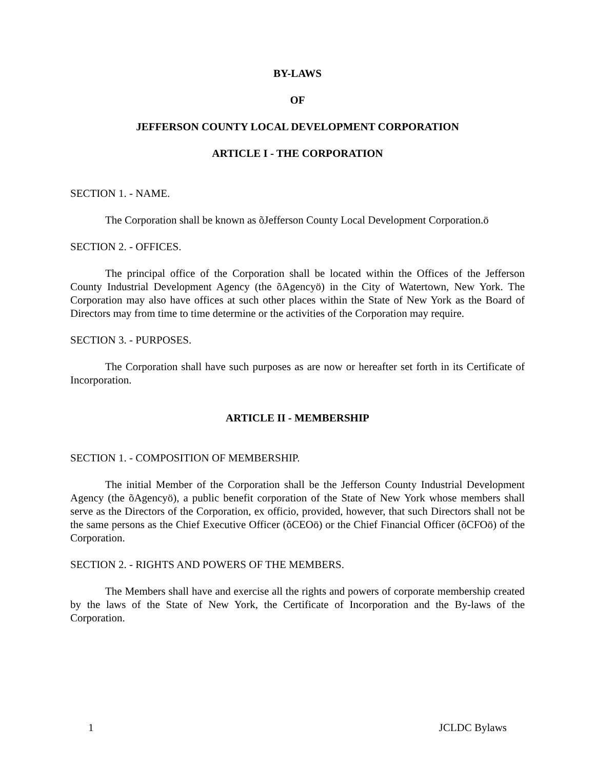BY-LAWS
OF
JEFFERSON COUNTY LOCAL DEVELOPMENT CORPORATION
ARTICLE I - THE CORPORATION
SECTION 1. - NAME.
The Corporation shall be known as õJefferson County Local Development Corporation.ö
SECTION 2. - OFFICES.
The principal office of the Corporation shall be located within the Offices of the Jefferson County Industrial Development Agency (the õAgencyö) in the City of Watertown, New York. The Corporation may also have offices at such other places within the State of New York as the Board of Directors may from time to time determine or the activities of the Corporation may require.
SECTION 3. - PURPOSES.
The Corporation shall have such purposes as are now or hereafter set forth in its Certificate of Incorporation.
ARTICLE II - MEMBERSHIP
SECTION 1. - COMPOSITION OF MEMBERSHIP.
The initial Member of the Corporation shall be the Jefferson County Industrial Development Agency (the õAgencyö), a public benefit corporation of the State of New York whose members shall serve as the Directors of the Corporation, ex officio, provided, however, that such Directors shall not be the same persons as the Chief Executive Officer (õCEOö) or the Chief Financial Officer (õCFOö) of the Corporation.
SECTION 2. - RIGHTS AND POWERS OF THE MEMBERS.
The Members shall have and exercise all the rights and powers of corporate membership created by the laws of the State of New York, the Certificate of Incorporation and the By-laws of the Corporation.
1 JCLDC Bylaws